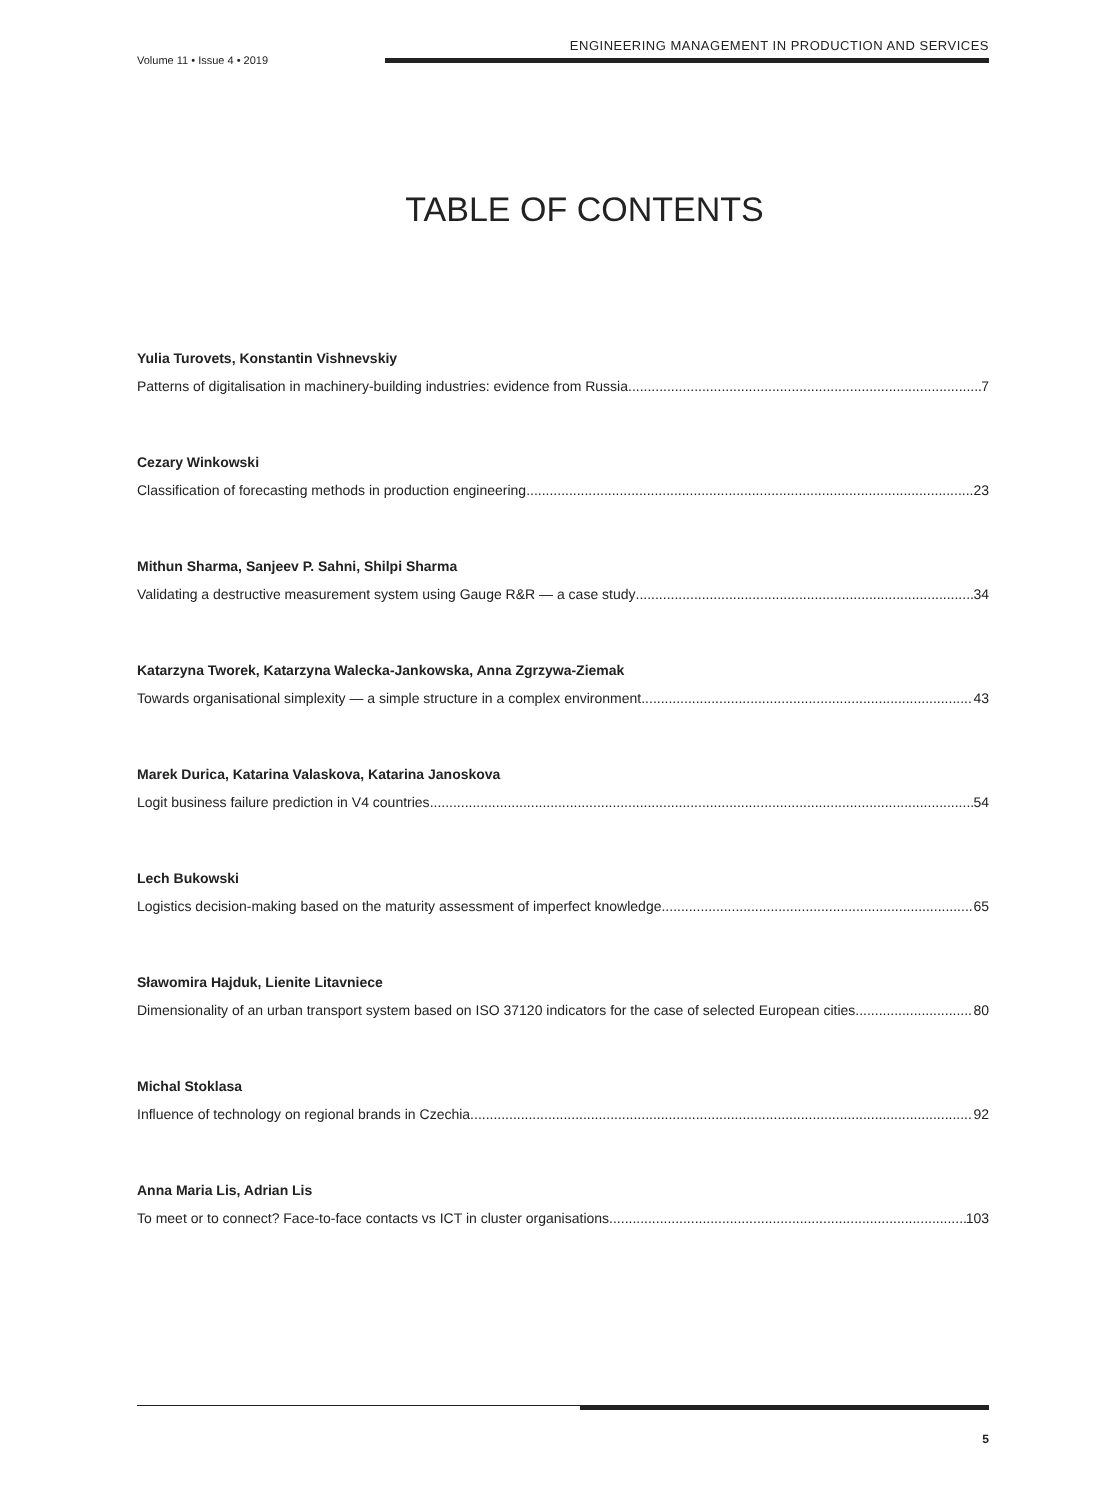Volume 11 • Issue 4 • 2019
ENGINEERING MANAGEMENT IN PRODUCTION AND SERVICES
TABLE OF CONTENTS
Yulia Turovets, Konstantin Vishnevskiy
Patterns of digitalisation in machinery-building industries: evidence from Russia 7
Cezary Winkowski
Classification of forecasting methods in production engineering 23
Mithun Sharma, Sanjeev P. Sahni, Shilpi Sharma
Validating a destructive measurement system using Gauge R&R — a case study 34
Katarzyna Tworek, Katarzyna Walecka-Jankowska, Anna Zgrzywa-Ziemak
Towards organisational simplexity — a simple structure in a complex environment 43
Marek Durica, Katarina Valaskova, Katarina Janoskova
Logit business failure prediction in V4 countries 54
Lech Bukowski
Logistics decision-making based on the maturity assessment of imperfect knowledge 65
Sławomira Hajduk, Lienite Litavniece
Dimensionality of an urban transport system based on ISO 37120 indicators for the case of selected European cities 80
Michal Stoklasa
Influence of technology on regional brands in Czechia 92
Anna Maria Lis, Adrian Lis
To meet or to connect? Face-to-face contacts vs ICT in cluster organisations 103
5